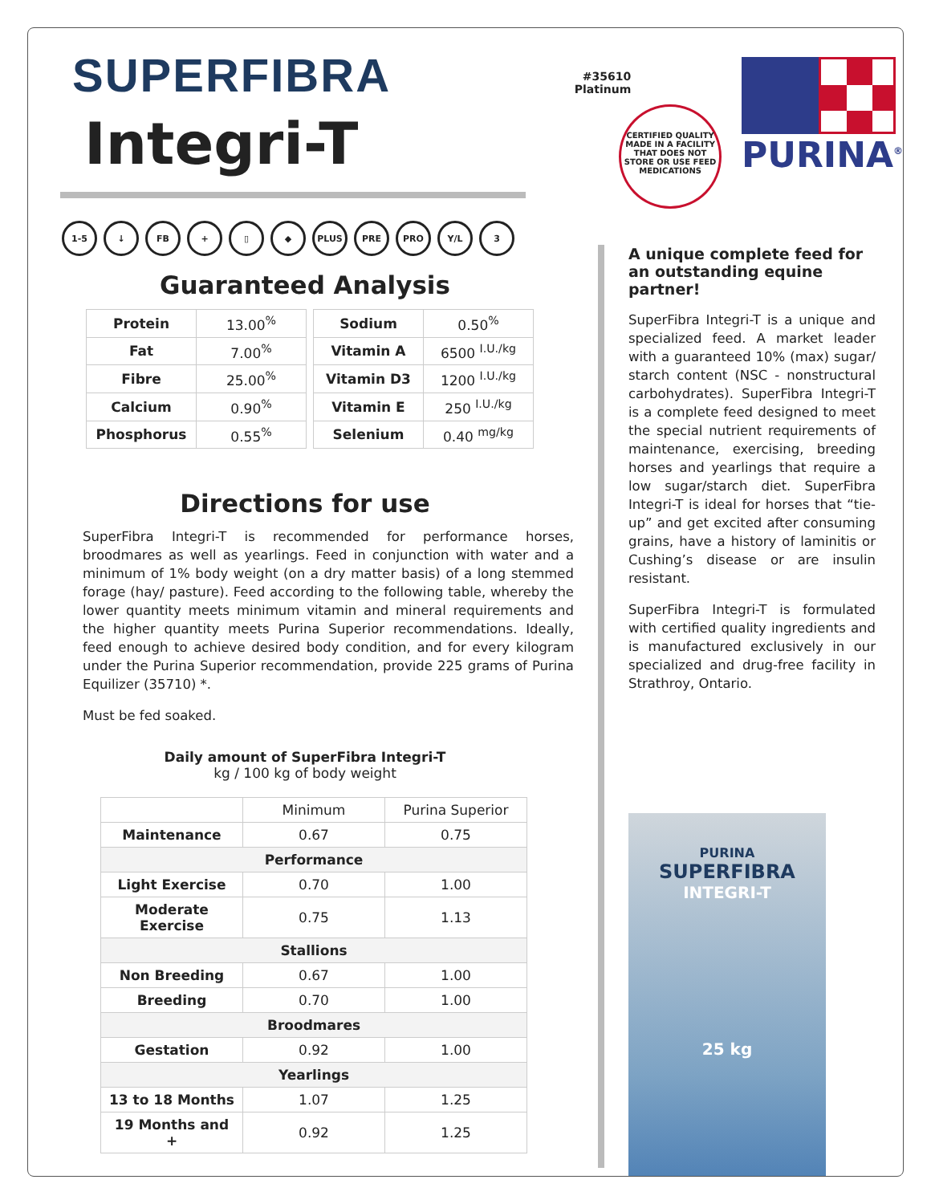SUPERFIBRA
Integri-T
#35610
Platinum
CERTIFIED QUALITY
MADE IN A FACILITY THAT DOES NOT STORE OR USE FEED MEDICATIONS
PURINA<sup>®</sup>
1-5 ↓ FB + ▯ ◆ PLUS PRE PRO Y/L 3
Guaranteed Analysis
| Protein | 13.00<sup>%</sup> |
| Fat | 7.00<sup>%</sup> |
| Fibre | 25.00<sup>%</sup> |
| Calcium | 0.90<sup>%</sup> |
| Phosphorus | 0.55<sup>%</sup> |
| Sodium | 0.50<sup>%</sup> |
| Vitamin A | 6500 <sup>I.U./kg</sup> |
| Vitamin D3 | 1200 <sup>I.U./kg</sup> |
| Vitamin E | 250 <sup>I.U./kg</sup> |
| Selenium | 0.40 <sup>mg/kg</sup> |
Directions for use
SuperFibra Integri-T is recommended for performance horses, broodmares as well as yearlings. Feed in conjunction with water and a minimum of 1% body weight (on a dry matter basis) of a long stemmed forage (hay/ pasture). Feed according to the following table, whereby the lower quantity meets minimum vitamin and mineral requirements and the higher quantity meets Purina Superior recommendations. Ideally, feed enough to achieve desired body condition, and for every kilogram under the Purina Superior recommendation, provide 225 grams of Purina Equilizer (35710) *.
Must be fed soaked.
Daily amount of SuperFibra Integri-T
kg / 100 kg of body weight
| | Minimum | Purina Superior |
| Maintenance | 0.67 | 0.75 |
| Performance | | |
| Light Exercise | 0.70 | 1.00 |
| Moderate Exercise | 0.75 | 1.13 |
| Stallions | | |
| Non Breeding | 0.67 | 1.00 |
| Breeding | 0.70 | 1.00 |
| Broodmares | | |
| Gestation | 0.92 | 1.00 |
| Yearlings | | |
| 13 to 18 Months | 1.07 | 1.25 |
| 19 Months and + | 0.92 | 1.25 |
A unique complete feed for an outstanding equine partner!
SuperFibra Integri-T is a unique and specialized feed. A market leader with a guaranteed 10% (max) sugar/ starch content (NSC - nonstructural carbohydrates). SuperFibra Integri-T is a complete feed designed to meet the special nutrient requirements of maintenance, exercising, breeding horses and yearlings that require a low sugar/starch diet. SuperFibra Integri-T is ideal for horses that “tie-up” and get excited after consuming grains, have a history of laminitis or Cushing’s disease or are insulin resistant.
SuperFibra Integri-T is formulated with certified quality ingredients and is manufactured exclusively in our specialized and drug-free facility in Strathroy, Ontario.
PURINA
SUPERFIBRA
INTEGRI-T
25 kg